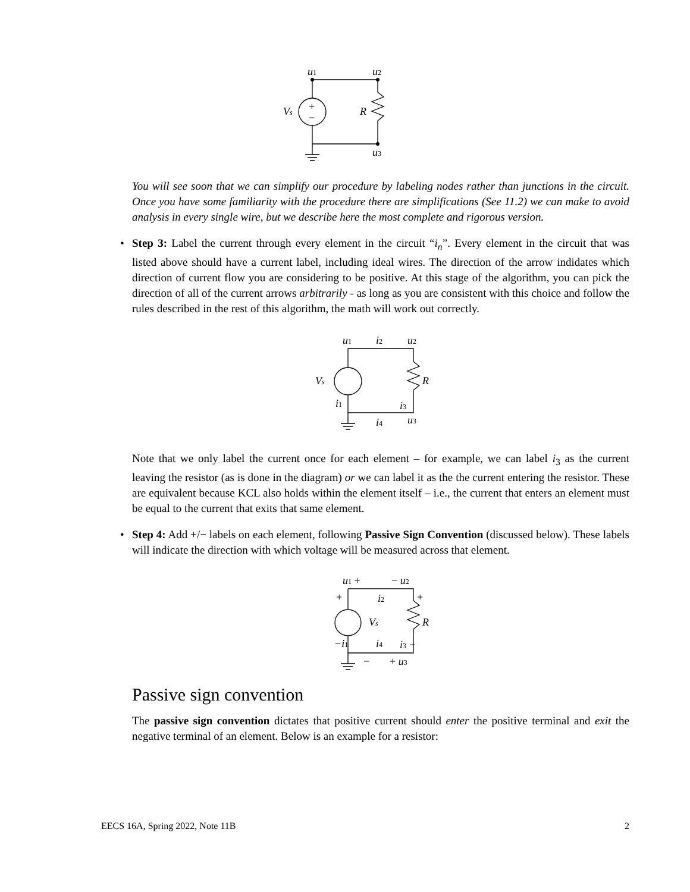u1
u2
u3
Vs
R
+
−
You will see soon that we can simplify our procedure by labeling nodes rather than junctions in the circuit. Once you have some familiarity with the procedure there are simplifications (See 11.2) we can make to avoid analysis in every single wire, but we describe here the most complete and rigorous version.
•
Step 3: Label the current through every element in the circuit “i<sub>n</sub>”. Every element in the circuit that was listed above should have a current label, including ideal wires. The direction of the arrow indidates which direction of current flow you are considering to be positive. At this stage of the algorithm, you can pick the direction of all of the current arrows arbitrarily - as long as you are consistent with this choice and follow the rules described in the rest of this algorithm, the math will work out correctly.
u1
i2
u2
Vs
R
i1
i3
i4
u3
Note that we only label the current once for each element – for example, we can label i<sub>3</sub> as the current leaving the resistor (as is done in the diagram) or we can label it as the the current entering the resistor. These are equivalent because KCL also holds within the element itself – i.e., the current that enters an element must be equal to the current that exits that same element.
•
Step 4: Add +/− labels on each element, following Passive Sign Convention (discussed below). These labels will indicate the direction with which voltage will be measured across that element.
u1 +
− u2
+
i2
+
Vs
R
−i1
i4
i3 −
−
+ u3
Passive sign convention
The passive sign convention dictates that positive current should enter the positive terminal and exit the negative terminal of an element. Below is an example for a resistor:
EECS 16A, Spring 2022, Note 11B 2